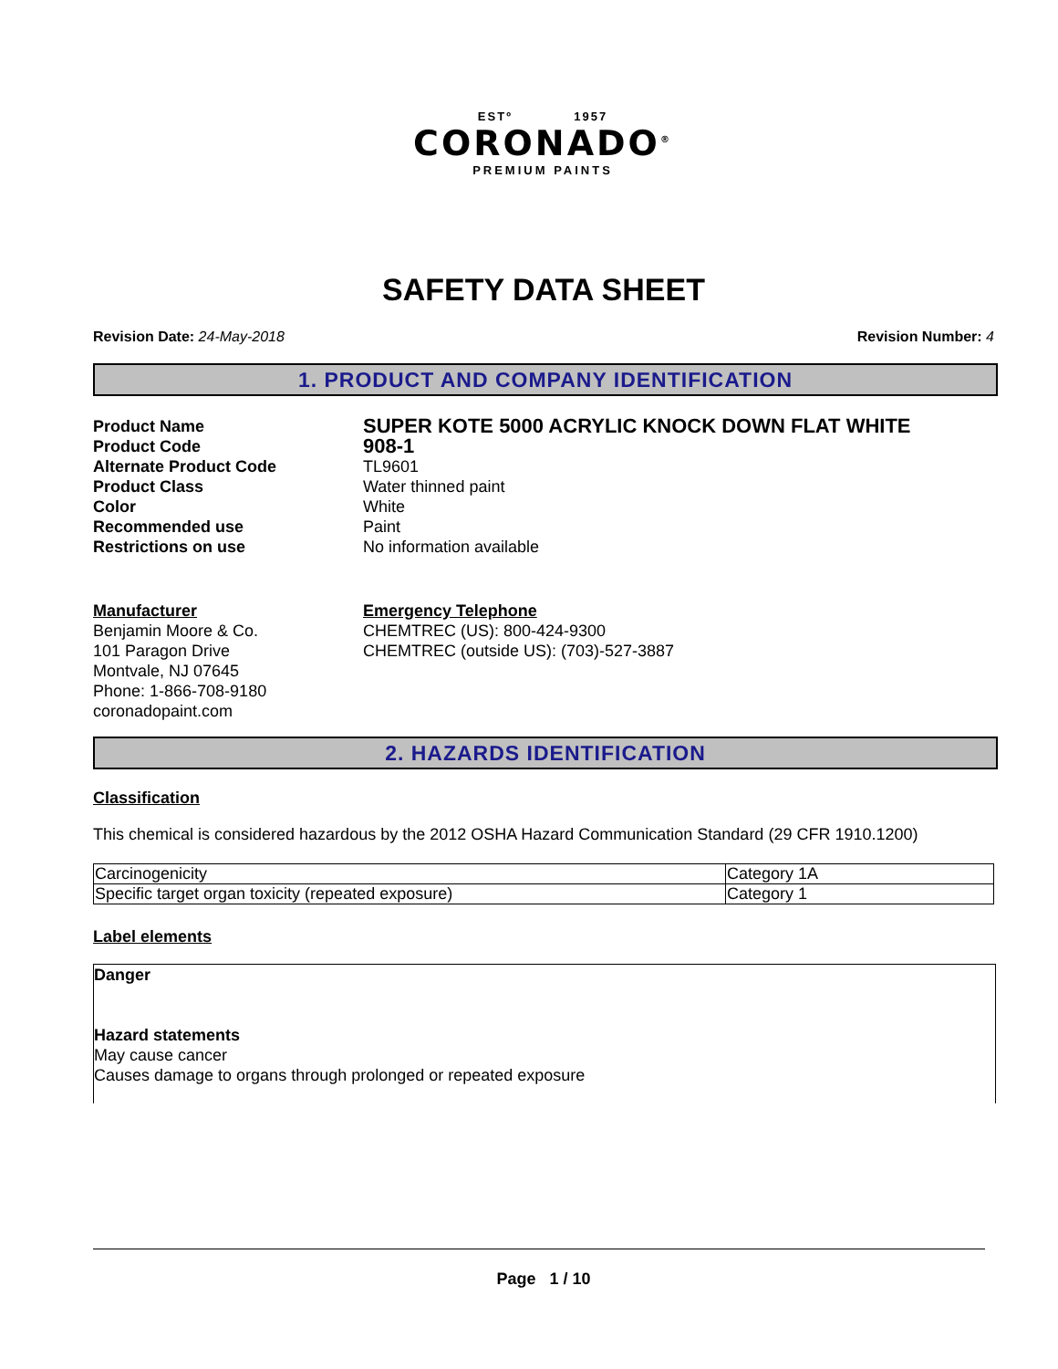ESTº 1957
CORONADO<sup>®</sup>
PREMIUM PAINTS
SAFETY DATA SHEET
Revision Date: 24-May-2018 Revision Number: 4
1. PRODUCT AND COMPANY IDENTIFICATION
| Product Name | SUPER KOTE 5000 ACRYLIC KNOCK DOWN FLAT WHITE |
| Product Code | 908-1 |
| Alternate Product Code | TL9601 |
| Product Class | Water thinned paint |
| Color | White |
| Recommended use | Paint |
| Restrictions on use | No information available |
Manufacturer
Benjamin Moore & Co.
101 Paragon Drive
Montvale, NJ 07645
Phone: 1-866-708-9180
coronadopaint.com
Emergency Telephone
CHEMTREC (US): 800-424-9300
CHEMTREC (outside US): (703)-527-3887
2. HAZARDS IDENTIFICATION
Classification
This chemical is considered hazardous by the 2012 OSHA Hazard Communication Standard (29 CFR 1910.1200)
| Carcinogenicity | Category 1A |
| Specific target organ toxicity (repeated exposure) | Category 1 |
Label elements
Danger
Hazard statements
May cause cancer
Causes damage to organs through prolonged or repeated exposure
Page 1 / 10